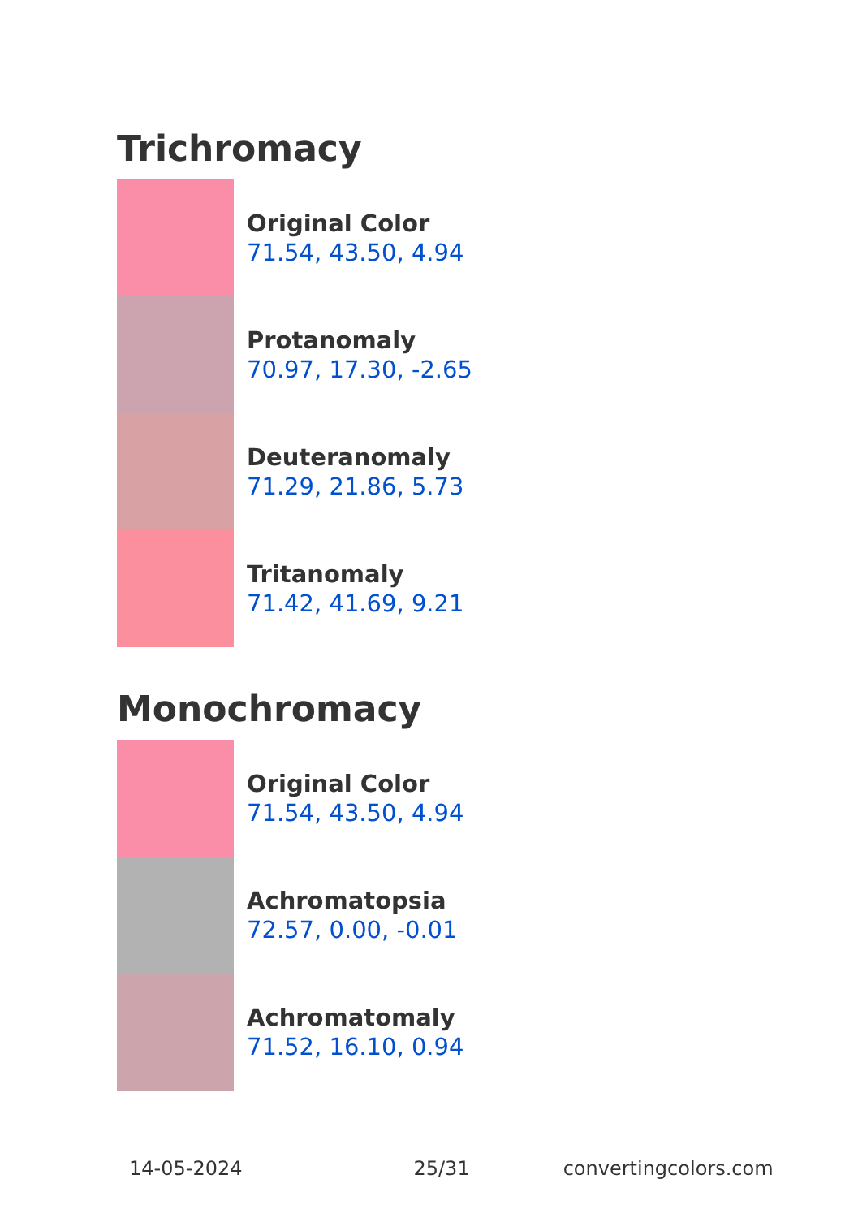Trichromacy
Original Color
71.54, 43.50, 4.94
Protanomaly
70.97, 17.30, -2.65
Deuteranomaly
71.29, 21.86, 5.73
Tritanomaly
71.42, 41.69, 9.21
Monochromacy
Original Color
71.54, 43.50, 4.94
Achromatopsia
72.57, 0.00, -0.01
Achromatomaly
71.52, 16.10, 0.94
14-05-2024 25/31 convertingcolors.com